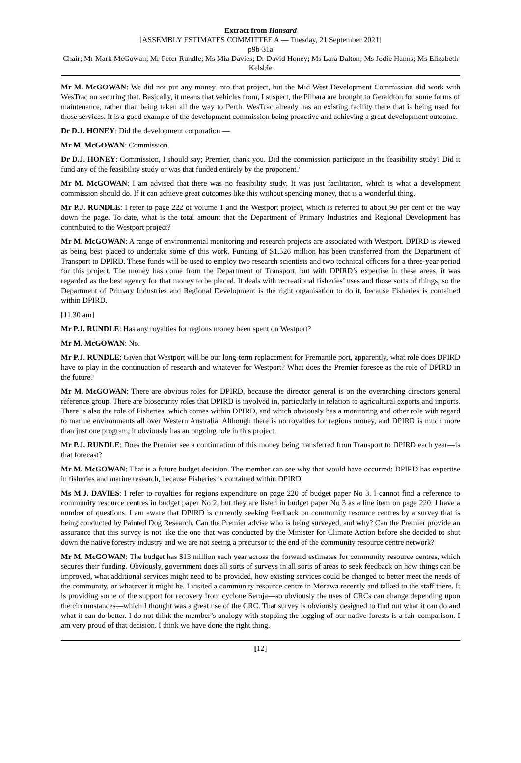Extract from Hansard
[ASSEMBLY ESTIMATES COMMITTEE A — Tuesday, 21 September 2021]
p9b-31a
Chair; Mr Mark McGowan; Mr Peter Rundle; Ms Mia Davies; Dr David Honey; Ms Lara Dalton; Ms Jodie Hanns; Ms Elizabeth Kelsbie
Mr M. McGOWAN: We did not put any money into that project, but the Mid West Development Commission did work with WesTrac on securing that. Basically, it means that vehicles from, I suspect, the Pilbara are brought to Geraldton for some forms of maintenance, rather than being taken all the way to Perth. WesTrac already has an existing facility there that is being used for those services. It is a good example of the development commission being proactive and achieving a great development outcome.
Dr D.J. HONEY: Did the development corporation —
Mr M. McGOWAN: Commission.
Dr D.J. HONEY: Commission, I should say; Premier, thank you. Did the commission participate in the feasibility study? Did it fund any of the feasibility study or was that funded entirely by the proponent?
Mr M. McGOWAN: I am advised that there was no feasibility study. It was just facilitation, which is what a development commission should do. If it can achieve great outcomes like this without spending money, that is a wonderful thing.
Mr P.J. RUNDLE: I refer to page 222 of volume 1 and the Westport project, which is referred to about 90 per cent of the way down the page. To date, what is the total amount that the Department of Primary Industries and Regional Development has contributed to the Westport project?
Mr M. McGOWAN: A range of environmental monitoring and research projects are associated with Westport. DPIRD is viewed as being best placed to undertake some of this work. Funding of $1.526 million has been transferred from the Department of Transport to DPIRD. These funds will be used to employ two research scientists and two technical officers for a three-year period for this project. The money has come from the Department of Transport, but with DPIRD’s expertise in these areas, it was regarded as the best agency for that money to be placed. It deals with recreational fisheries’ uses and those sorts of things, so the Department of Primary Industries and Regional Development is the right organisation to do it, because Fisheries is contained within DPIRD.
[11.30 am]
Mr P.J. RUNDLE: Has any royalties for regions money been spent on Westport?
Mr M. McGOWAN: No.
Mr P.J. RUNDLE: Given that Westport will be our long-term replacement for Fremantle port, apparently, what role does DPIRD have to play in the continuation of research and whatever for Westport? What does the Premier foresee as the role of DPIRD in the future?
Mr M. McGOWAN: There are obvious roles for DPIRD, because the director general is on the overarching directors general reference group. There are biosecurity roles that DPIRD is involved in, particularly in relation to agricultural exports and imports. There is also the role of Fisheries, which comes within DPIRD, and which obviously has a monitoring and other role with regard to marine environments all over Western Australia. Although there is no royalties for regions money, and DPIRD is much more than just one program, it obviously has an ongoing role in this project.
Mr P.J. RUNDLE: Does the Premier see a continuation of this money being transferred from Transport to DPIRD each year—is that forecast?
Mr M. McGOWAN: That is a future budget decision. The member can see why that would have occurred: DPIRD has expertise in fisheries and marine research, because Fisheries is contained within DPIRD.
Ms M.J. DAVIES: I refer to royalties for regions expenditure on page 220 of budget paper No 3. I cannot find a reference to community resource centres in budget paper No 2, but they are listed in budget paper No 3 as a line item on page 220. I have a number of questions. I am aware that DPIRD is currently seeking feedback on community resource centres by a survey that is being conducted by Painted Dog Research. Can the Premier advise who is being surveyed, and why? Can the Premier provide an assurance that this survey is not like the one that was conducted by the Minister for Climate Action before she decided to shut down the native forestry industry and we are not seeing a precursor to the end of the community resource centre network?
Mr M. McGOWAN: The budget has $13 million each year across the forward estimates for community resource centres, which secures their funding. Obviously, government does all sorts of surveys in all sorts of areas to seek feedback on how things can be improved, what additional services might need to be provided, how existing services could be changed to better meet the needs of the community, or whatever it might be. I visited a community resource centre in Morawa recently and talked to the staff there. It is providing some of the support for recovery from cyclone Seroja—so obviously the uses of CRCs can change depending upon the circumstances—which I thought was a great use of the CRC. That survey is obviously designed to find out what it can do and what it can do better. I do not think the member’s analogy with stopping the logging of our native forests is a fair comparison. I am very proud of that decision. I think we have done the right thing.
[12]